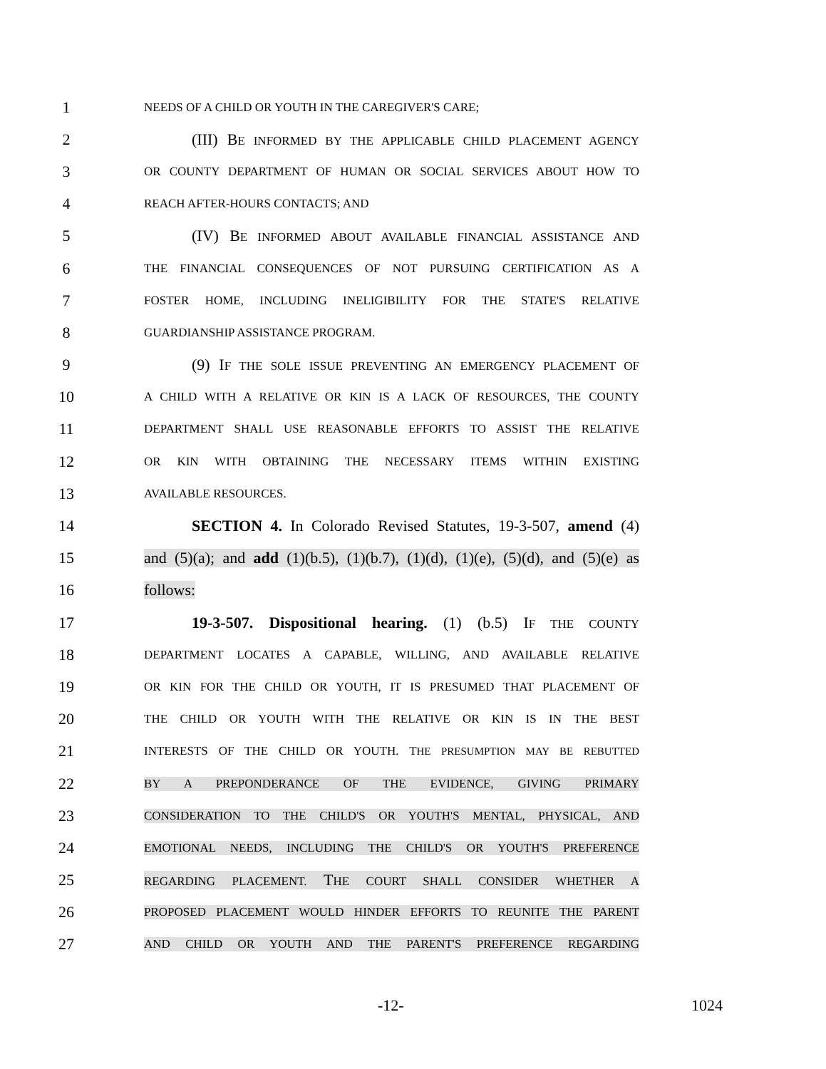1 NEEDS OF A CHILD OR YOUTH IN THE CAREGIVER'S CARE;
2 (III) BE INFORMED BY THE APPLICABLE CHILD PLACEMENT AGENCY
3 OR COUNTY DEPARTMENT OF HUMAN OR SOCIAL SERVICES ABOUT HOW TO
4 REACH AFTER-HOURS CONTACTS; AND
5 (IV) BE INFORMED ABOUT AVAILABLE FINANCIAL ASSISTANCE AND
6 THE FINANCIAL CONSEQUENCES OF NOT PURSUING CERTIFICATION AS A
7 FOSTER HOME, INCLUDING INELIGIBILITY FOR THE STATE'S RELATIVE
8 GUARDIANSHIP ASSISTANCE PROGRAM.
9 (9) IF THE SOLE ISSUE PREVENTING AN EMERGENCY PLACEMENT OF
10 A CHILD WITH A RELATIVE OR KIN IS A LACK OF RESOURCES, THE COUNTY
11 DEPARTMENT SHALL USE REASONABLE EFFORTS TO ASSIST THE RELATIVE
12 OR KIN WITH OBTAINING THE NECESSARY ITEMS WITHIN EXISTING
13 AVAILABLE RESOURCES.
14 SECTION 4. In Colorado Revised Statutes, 19-3-507, amend (4)
15 and (5)(a); and add (1)(b.5), (1)(b.7), (1)(d), (1)(e), (5)(d), and (5)(e) as
16 follows:
17 19-3-507. Dispositional hearing. (1) (b.5) IF THE COUNTY
18 DEPARTMENT LOCATES A CAPABLE, WILLING, AND AVAILABLE RELATIVE
19 OR KIN FOR THE CHILD OR YOUTH, IT IS PRESUMED THAT PLACEMENT OF
20 THE CHILD OR YOUTH WITH THE RELATIVE OR KIN IS IN THE BEST
21 INTERESTS OF THE CHILD OR YOUTH. THE PRESUMPTION MAY BE REBUTTED
22 BY A PREPONDERANCE OF THE EVIDENCE, GIVING PRIMARY
23 CONSIDERATION TO THE CHILD'S OR YOUTH'S MENTAL, PHYSICAL, AND
24 EMOTIONAL NEEDS, INCLUDING THE CHILD'S OR YOUTH'S PREFERENCE
25 REGARDING PLACEMENT. THE COURT SHALL CONSIDER WHETHER A
26 PROPOSED PLACEMENT WOULD HINDER EFFORTS TO REUNITE THE PARENT
27 AND CHILD OR YOUTH AND THE PARENT'S PREFERENCE REGARDING
-12- 1024